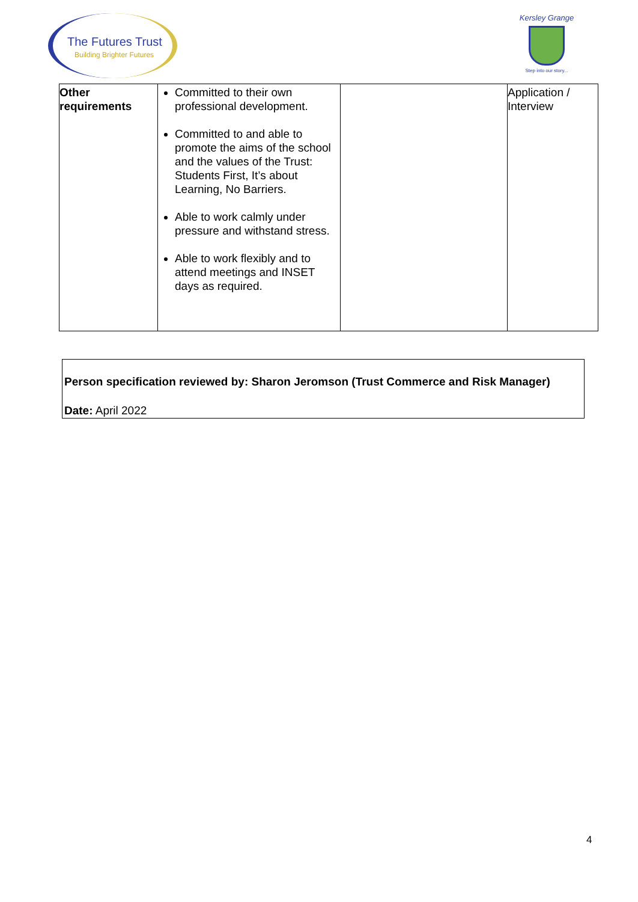The Futures Trust
Building Brighter Futures
Kersley Grange
Step into our story...
| Other requirements | Committed to their own professional development. Committed to and able to promote the aims of the school and the values of the Trust: Students First, It’s about Learning, No Barriers. Able to work calmly under pressure and withstand stress. Able to work flexibly and to attend meetings and INSET days as required. | | Application / Interview |
Person specification reviewed by: Sharon Jeromson (Trust Commerce and Risk Manager)
Date: April 2022
4